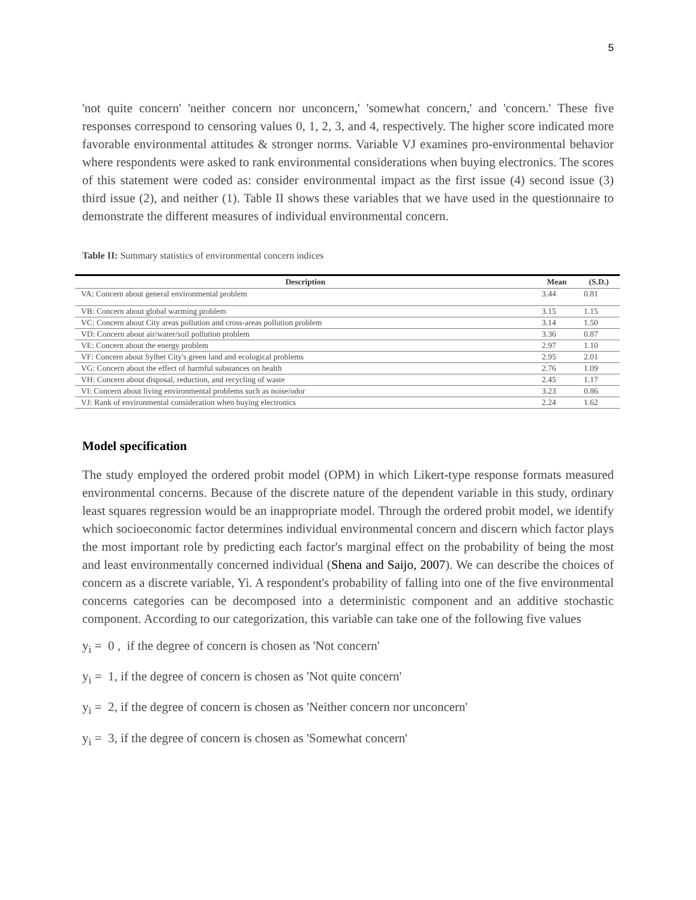5
'not quite concern' 'neither concern nor unconcern,' 'somewhat concern,' and 'concern.' These five responses correspond to censoring values 0, 1, 2, 3, and 4, respectively. The higher score indicated more favorable environmental attitudes & stronger norms. Variable VJ examines pro-environmental behavior where respondents were asked to rank environmental considerations when buying electronics. The scores of this statement were coded as: consider environmental impact as the first issue (4) second issue (3) third issue (2), and neither (1). Table II shows these variables that we have used in the questionnaire to demonstrate the different measures of individual environmental concern.
Table II: Summary statistics of environmental concern indices
| Description | Mean | (S.D.) |
| --- | --- | --- |
| VA: Concern about general environmental problem | 3.44 | 0.81 |
| VB: Concern about global warming problem | 3.15 | 1.15 |
| VC: Concern about City areas pollution and cross-areas pollution problem | 3.14 | 1.50 |
| VD: Concern about air/water/soil pollution problem | 3.36 | 0.87 |
| VE: Concern about the energy problem | 2.97 | 1.10 |
| VF: Concern about Sylhet City's green land and ecological problems | 2.95 | 2.01 |
| VG: Concern about the effect of harmful substances on health | 2.76 | 1.09 |
| VH: Concern about disposal, reduction, and recycling of waste | 2.45 | 1.17 |
| VI: Concern about living environmental problems such as noise/odor | 3.23 | 0.86 |
| VJ: Rank of environmental consideration when buying electronics | 2.24 | 1.62 |
Model specification
The study employed the ordered probit model (OPM) in which Likert-type response formats measured environmental concerns. Because of the discrete nature of the dependent variable in this study, ordinary least squares regression would be an inappropriate model. Through the ordered probit model, we identify which socioeconomic factor determines individual environmental concern and discern which factor plays the most important role by predicting each factor's marginal effect on the probability of being the most and least environmentally concerned individual (Shena and Saijo, 2007). We can describe the choices of concern as a discrete variable, Yi. A respondent's probability of falling into one of the five environmental concerns categories can be decomposed into a deterministic component and an additive stochastic component. According to our categorization, this variable can take one of the following five values
y<sub>i</sub> = 0 , if the degree of concern is chosen as 'Not concern'
y<sub>i</sub> = 1, if the degree of concern is chosen as 'Not quite concern'
y<sub>i</sub> = 2, if the degree of concern is chosen as 'Neither concern nor unconcern'
y<sub>i</sub> = 3, if the degree of concern is chosen as 'Somewhat concern'